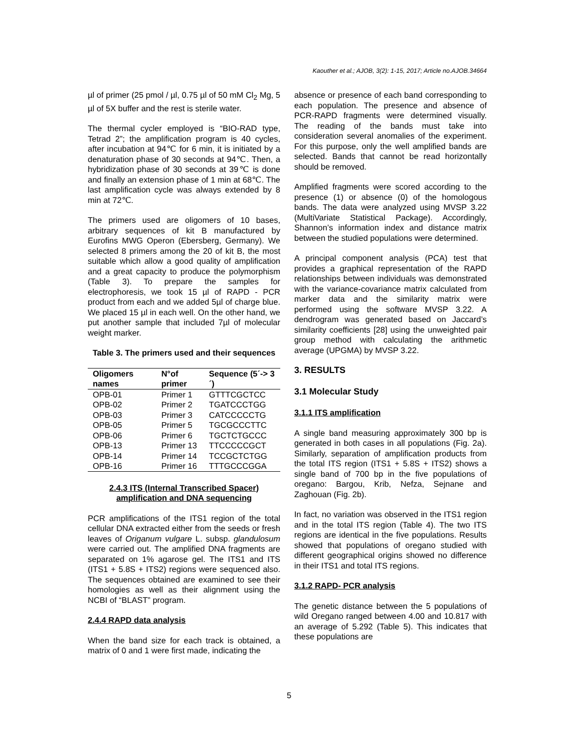Kaouther et al.; AJOB, 3(2): 1-15, 2017; Article no.AJOB.34664
µl of primer (25 pmol / µl, 0.75 µl of 50 mM Cl<sub>2</sub> Mg, 5 µl of 5X buffer and the rest is sterile water.
The thermal cycler employed is “BIO-RAD type, Tetrad 2”; the amplification program is 40 cycles, after incubation at 94℃ for 6 min, it is initiated by a denaturation phase of 30 seconds at 94℃. Then, a hybridization phase of 30 seconds at 39℃ is done and finally an extension phase of 1 min at 68℃. The last amplification cycle was always extended by 8 min at 72℃.
The primers used are oligomers of 10 bases, arbitrary sequences of kit B manufactured by Eurofins MWG Operon (Ebersberg, Germany). We selected 8 primers among the 20 of kit B, the most suitable which allow a good quality of amplification and a great capacity to produce the polymorphism (Table 3). To prepare the samples for electrophoresis, we took 15 µl of RAPD - PCR product from each and we added 5µl of charge blue. We placed 15 µl in each well. On the other hand, we put another sample that included 7µl of molecular weight marker.
Table 3. The primers used and their sequences
| Oligomers names | N°of primer | Sequence (5´-> 3´) |
| --- | --- | --- |
| OPB-01 | Primer 1 | GTTTCGCTCC |
| OPB-02 | Primer 2 | TGATCCCTGG |
| OPB-03 | Primer 3 | CATCCCCCTG |
| OPB-05 | Primer 5 | TGCGCCCTTC |
| OPB-06 | Primer 6 | TGCTCTGCCC |
| OPB-13 | Primer 13 | TTCCCCCGCT |
| OPB-14 | Primer 14 | TCCGCTCTGG |
| OPB-16 | Primer 16 | TTTGCCCGGA |
2.4.3 ITS (Internal Transcribed Spacer) amplification and DNA sequencing
PCR amplifications of the ITS1 region of the total cellular DNA extracted either from the seeds or fresh leaves of Origanum vulgare L. subsp. glandulosum were carried out. The amplified DNA fragments are separated on 1% agarose gel. The ITS1 and ITS (ITS1 + 5.8S + ITS2) regions were sequenced also. The sequences obtained are examined to see their homologies as well as their alignment using the NCBI of “BLAST” program.
2.4.4 RAPD data analysis
When the band size for each track is obtained, a matrix of 0 and 1 were first made, indicating the
absence or presence of each band corresponding to each population. The presence and absence of PCR-RAPD fragments were determined visually. The reading of the bands must take into consideration several anomalies of the experiment. For this purpose, only the well amplified bands are selected. Bands that cannot be read horizontally should be removed.
Amplified fragments were scored according to the presence (1) or absence (0) of the homologous bands. The data were analyzed using MVSP 3.22 (MultiVariate Statistical Package). Accordingly, Shannon’s information index and distance matrix between the studied populations were determined.
A principal component analysis (PCA) test that provides a graphical representation of the RAPD relationships between individuals was demonstrated with the variance-covariance matrix calculated from marker data and the similarity matrix were performed using the software MVSP 3.22. A dendrogram was generated based on Jaccard’s similarity coefficients [28] using the unweighted pair group method with calculating the arithmetic average (UPGMA) by MVSP 3.22.
3. RESULTS
3.1 Molecular Study
3.1.1 ITS amplification
A single band measuring approximately 300 bp is generated in both cases in all populations (Fig. 2a). Similarly, separation of amplification products from the total ITS region (ITS1 + 5.8S + ITS2) shows a single band of 700 bp in the five populations of oregano: Bargou, Krib, Nefza, Sejnane and Zaghouan (Fig. 2b).
In fact, no variation was observed in the ITS1 region and in the total ITS region (Table 4). The two ITS regions are identical in the five populations. Results showed that populations of oregano studied with different geographical origins showed no difference in their ITS1 and total ITS regions.
3.1.2 RAPD- PCR analysis
The genetic distance between the 5 populations of wild Oregano ranged between 4.00 and 10.817 with an average of 5.292 (Table 5). This indicates that these populations are
5